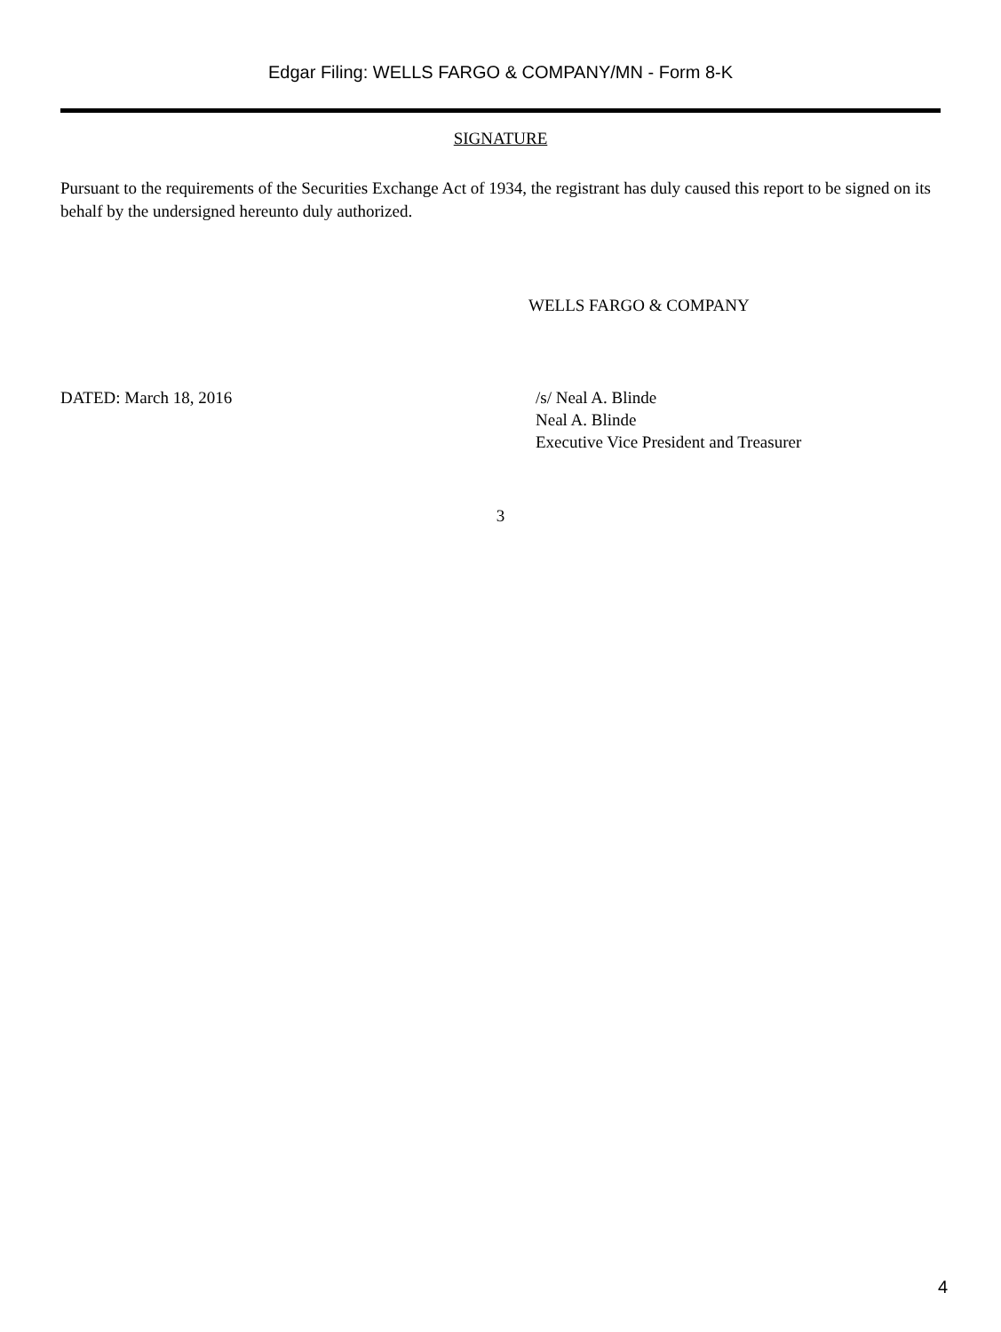Edgar Filing: WELLS FARGO & COMPANY/MN - Form 8-K
SIGNATURE
Pursuant to the requirements of the Securities Exchange Act of 1934, the registrant has duly caused this report to be signed on its behalf by the undersigned hereunto duly authorized.
WELLS FARGO & COMPANY
DATED: March 18, 2016 /s/ Neal A. Blinde
Neal A. Blinde
Executive Vice President and Treasurer
3
4